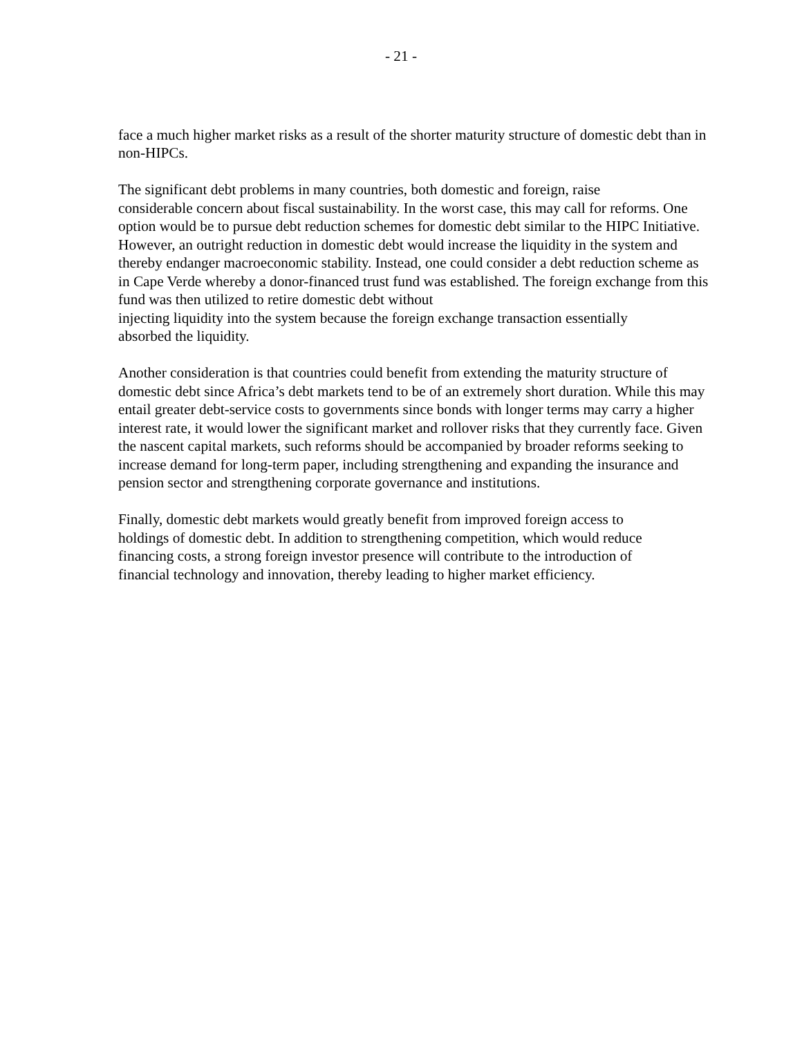- 21 -
face a much higher market risks as a result of the shorter maturity structure of domestic debt than in non-HIPCs.
The significant debt problems in many countries, both domestic and foreign, raise
considerable concern about fiscal sustainability. In the worst case, this may call for reforms. One option would be to pursue debt reduction schemes for domestic debt similar to the HIPC Initiative. However, an outright reduction in domestic debt would increase the liquidity in the system and thereby endanger macroeconomic stability. Instead, one could consider a debt reduction scheme as in Cape Verde whereby a donor-financed trust fund was established. The foreign exchange from this fund was then utilized to retire domestic debt without
injecting liquidity into the system because the foreign exchange transaction essentially
absorbed the liquidity.
Another consideration is that countries could benefit from extending the maturity structure of domestic debt since Africa’s debt markets tend to be of an extremely short duration. While this may entail greater debt-service costs to governments since bonds with longer terms may carry a higher interest rate, it would lower the significant market and rollover risks that they currently face. Given the nascent capital markets, such reforms should be accompanied by broader reforms seeking to increase demand for long-term paper, including strengthening and expanding the insurance and pension sector and strengthening corporate governance and institutions.
Finally, domestic debt markets would greatly benefit from improved foreign access to
holdings of domestic debt. In addition to strengthening competition, which would reduce
financing costs, a strong foreign investor presence will contribute to the introduction of
financial technology and innovation, thereby leading to higher market efficiency.